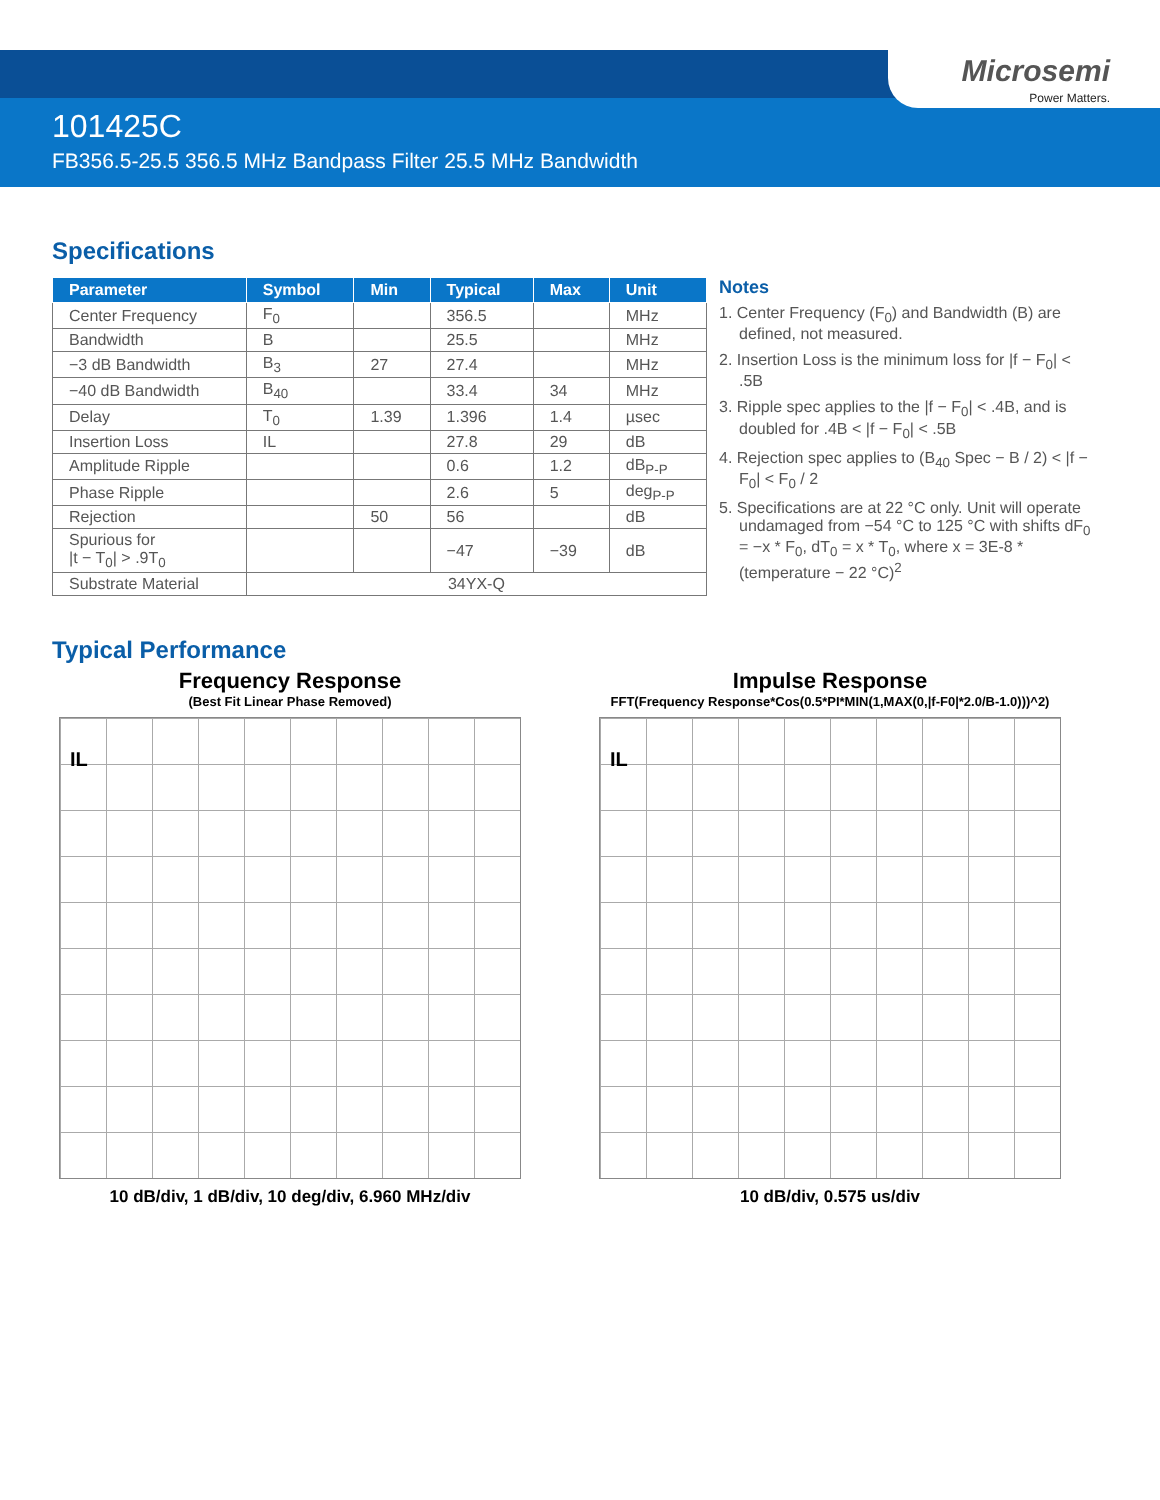Microsemi
Power Matters.
101425C
FB356.5-25.5 356.5 MHz Bandpass Filter 25.5 MHz Bandwidth
Specifications
| Parameter | Symbol | Min | Typical | Max | Unit |
| --- | --- | --- | --- | --- | --- |
| Center Frequency | F<sub>0</sub> | | 356.5 | | MHz |
| Bandwidth | B | | 25.5 | | MHz |
| −3 dB Bandwidth | B<sub>3</sub> | 27 | 27.4 | | MHz |
| −40 dB Bandwidth | B<sub>40</sub> | | 33.4 | 34 | MHz |
| Delay | T<sub>0</sub> | 1.39 | 1.396 | 1.4 | µsec |
| Insertion Loss | IL | | 27.8 | 29 | dB |
| Amplitude Ripple | | | 0.6 | 1.2 | dB<sub>P-P</sub> |
| Phase Ripple | | | 2.6 | 5 | deg<sub>P-P</sub> |
| Rejection | | 50 | 56 | | dB |
| Spurious for /t − T<sub>0</sub>/ > .9T<sub>0</sub> | | | −47 | −39 | dB |
| Substrate Material | 34YX-Q | | | | |
Notes
1. Center Frequency (F<sub>0</sub>) and Bandwidth (B) are defined, not measured.
2. Insertion Loss is the minimum loss for |f − F<sub>0</sub>| < .5B
3. Ripple spec applies to the |f − F<sub>0</sub>| < .4B, and is doubled for .4B < |f − F<sub>0</sub>| < .5B
4. Rejection spec applies to (B<sub>40</sub> Spec − B / 2) < |f − F<sub>0</sub>| < F<sub>0</sub> / 2
5. Specifications are at 22 °C only. Unit will operate undamaged from −54 °C to 125 °C with shifts dF<sub>0</sub> = −x * F<sub>0</sub>, dT<sub>0</sub> = x * T<sub>0</sub>, where x = 3E-8 * (temperature − 22 °C)<sup>2</sup>
Typical Performance
Frequency Response
(Best Fit Linear Phase Removed)
IL
10 dB/div, 1 dB/div, 10 deg/div, 6.960 MHz/div
Impulse Response
FFT(Frequency Response*Cos(0.5*PI*MIN(1,MAX(0,|f-F0|*2.0/B-1.0)))^2)
IL
10 dB/div, 0.575 us/div